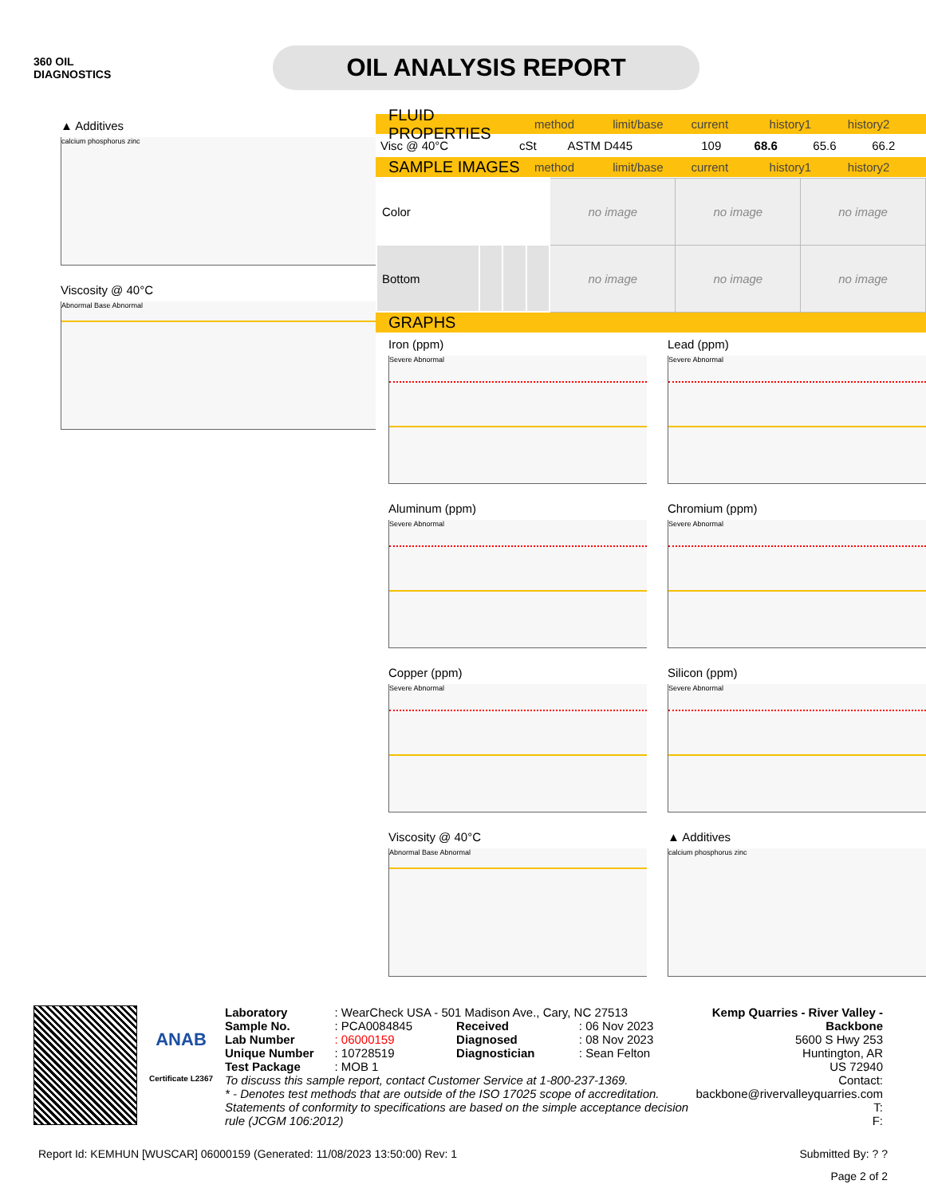360 OIL
DIAGNOSTICS
OIL ANALYSIS REPORT
▲ Additives
calcium phosphorus zinc
Viscosity @ 40°C
Abnormal Base Abnormal
FLUID PROPERTIES method limit/base current history1 history2
| Visc @ 40°C | cSt | ASTM D445 | 109 | 68.6 | 65.6 | 66.2 |
SAMPLE IMAGES method limit/base current history1 history2
| Color | | | | no image | no image | no image |
| Bottom | | | | no image | no image | no image |
GRAPHS
Iron (ppm)
Severe Abnormal
Lead (ppm)
Severe Abnormal
Aluminum (ppm)
Severe Abnormal
Chromium (ppm)
Severe Abnormal
Copper (ppm)
Severe Abnormal
Silicon (ppm)
Severe Abnormal
Viscosity @ 40°C
Abnormal Base Abnormal
▲ Additives
calcium phosphorus zinc
ANAB
Certificate L2367
| Laboratory | : WearCheck USA - 501 Madison Ave., Cary, NC 27513 | | |
| Sample No. | : PCA0084845 | Received | : 06 Nov 2023 |
| Lab Number | : 06000159 | Diagnosed | : 08 Nov 2023 |
| Unique Number | : 10728519 | Diagnostician | : Sean Felton |
| Test Package | : MOB 1 | | |
To discuss this sample report, contact Customer Service at 1-800-237-1369.
* - Denotes test methods that are outside of the ISO 17025 scope of accreditation.
Statements of conformity to specifications are based on the simple acceptance decision rule (JCGM 106:2012)
Kemp Quarries - River Valley - Backbone
5600 S Hwy 253
Huntington, AR
US 72940
Contact:
backbone@rivervalleyquarries.com
T:
F:
Report Id: KEMHUN [WUSCAR] 06000159 (Generated: 11/08/2023 13:50:00) Rev: 1 Submitted By: ? ?
Page 2 of 2